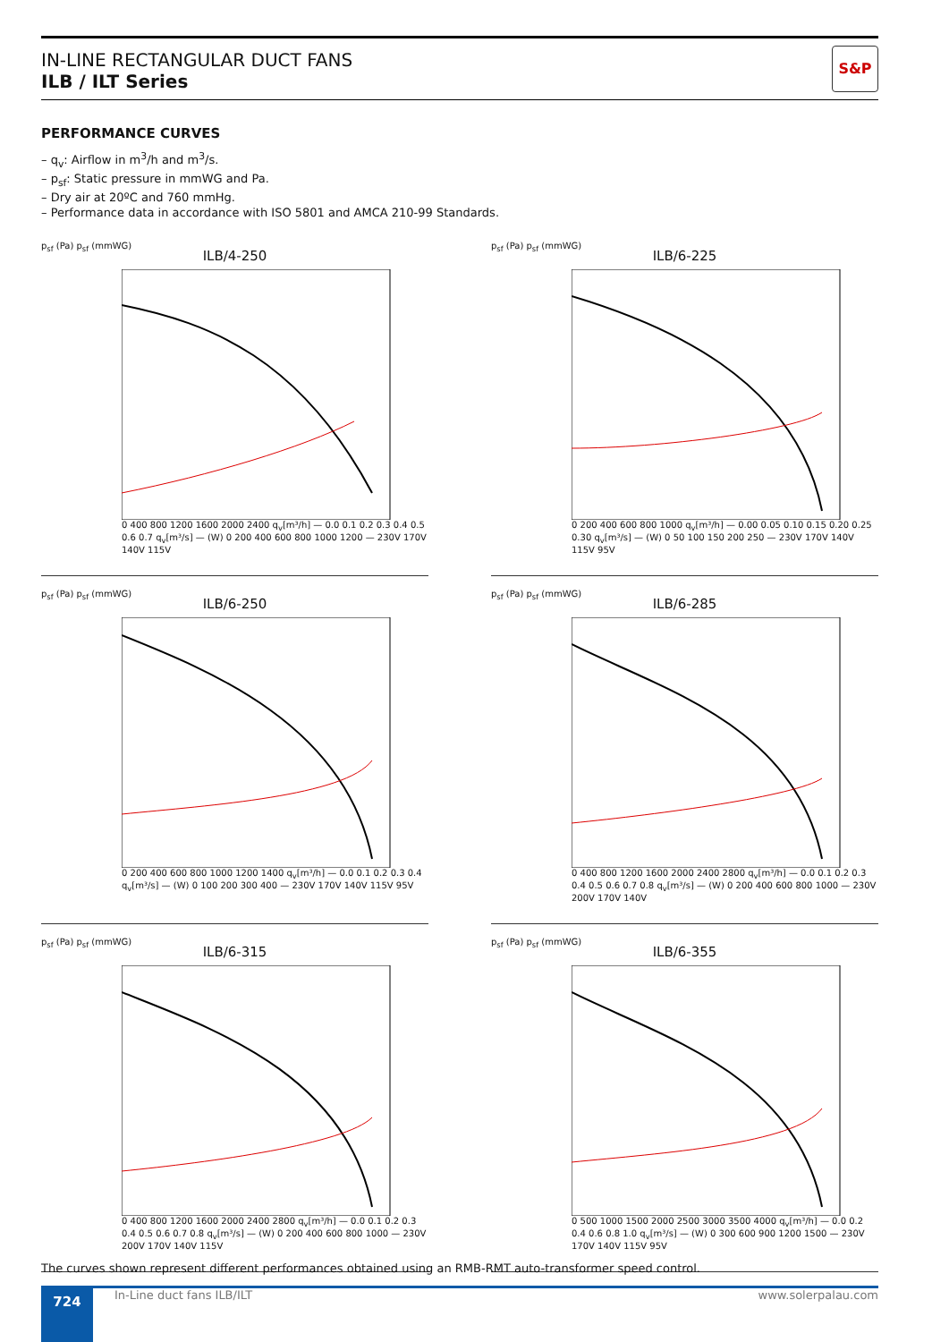IN-LINE RECTANGULAR DUCT FANS
ILB / ILT Series
S&P
PERFORMANCE CURVES
– q<sub>v</sub>: Airflow in m<sup>3</sup>/h and m<sup>3</sup>/s.
– p<sub>sf</sub>: Static pressure in mmWG and Pa.
– Dry air at 20ºC and 760 mmHg.
– Performance data in accordance with ISO 5801 and AMCA 210-99 Standards.
p<sub>sf</sub> (Pa) p<sub>sf</sub> (mmWG)
ILB/4-250
0 400 800 1200 1600 2000 2400 q<sub>v</sub>[m³/h] — 0.0 0.1 0.2 0.3 0.4 0.5 0.6 0.7 q<sub>v</sub>[m³/s] — (W) 0 200 400 600 800 1000 1200 — 230V 170V 140V 115V
p<sub>sf</sub> (Pa) p<sub>sf</sub> (mmWG)
ILB/6-225
0 200 400 600 800 1000 q<sub>v</sub>[m³/h] — 0.00 0.05 0.10 0.15 0.20 0.25 0.30 q<sub>v</sub>[m³/s] — (W) 0 50 100 150 200 250 — 230V 170V 140V 115V 95V
p<sub>sf</sub> (Pa) p<sub>sf</sub> (mmWG)
ILB/6-250
0 200 400 600 800 1000 1200 1400 q<sub>v</sub>[m³/h] — 0.0 0.1 0.2 0.3 0.4 q<sub>v</sub>[m³/s] — (W) 0 100 200 300 400 — 230V 170V 140V 115V 95V
p<sub>sf</sub> (Pa) p<sub>sf</sub> (mmWG)
ILB/6-285
0 400 800 1200 1600 2000 2400 2800 q<sub>v</sub>[m³/h] — 0.0 0.1 0.2 0.3 0.4 0.5 0.6 0.7 0.8 q<sub>v</sub>[m³/s] — (W) 0 200 400 600 800 1000 — 230V 200V 170V 140V
p<sub>sf</sub> (Pa) p<sub>sf</sub> (mmWG)
ILB/6-315
0 400 800 1200 1600 2000 2400 2800 q<sub>v</sub>[m³/h] — 0.0 0.1 0.2 0.3 0.4 0.5 0.6 0.7 0.8 q<sub>v</sub>[m³/s] — (W) 0 200 400 600 800 1000 — 230V 200V 170V 140V 115V
p<sub>sf</sub> (Pa) p<sub>sf</sub> (mmWG)
ILB/6-355
0 500 1000 1500 2000 2500 3000 3500 4000 q<sub>v</sub>[m³/h] — 0.0 0.2 0.4 0.6 0.8 1.0 q<sub>v</sub>[m³/s] — (W) 0 300 600 900 1200 1500 — 230V 170V 140V 115V 95V
The curves shown represent different performances obtained using an RMB-RMT auto-transformer speed control.
724
In-Line duct fans ILB/ILT www.solerpalau.com